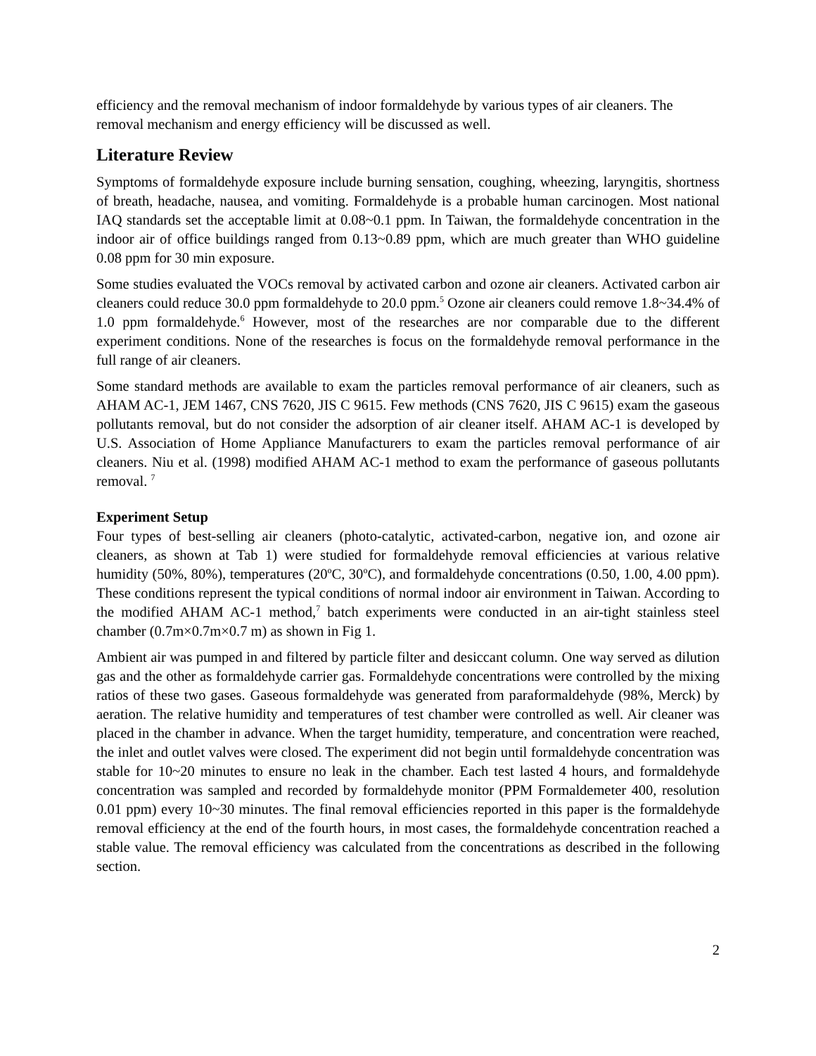efficiency and the removal mechanism of indoor formaldehyde by various types of air cleaners. The removal mechanism and energy efficiency will be discussed as well.
Literature Review
Symptoms of formaldehyde exposure include burning sensation, coughing, wheezing, laryngitis, shortness of breath, headache, nausea, and vomiting. Formaldehyde is a probable human carcinogen. Most national IAQ standards set the acceptable limit at 0.08~0.1 ppm. In Taiwan, the formaldehyde concentration in the indoor air of office buildings ranged from 0.13~0.89 ppm, which are much greater than WHO guideline 0.08 ppm for 30 min exposure.
Some studies evaluated the VOCs removal by activated carbon and ozone air cleaners. Activated carbon air cleaners could reduce 30.0 ppm formaldehyde to 20.0 ppm.<sup>5</sup> Ozone air cleaners could remove 1.8~34.4% of 1.0 ppm formaldehyde.<sup>6</sup> However, most of the researches are nor comparable due to the different experiment conditions. None of the researches is focus on the formaldehyde removal performance in the full range of air cleaners.
Some standard methods are available to exam the particles removal performance of air cleaners, such as AHAM AC-1, JEM 1467, CNS 7620, JIS C 9615. Few methods (CNS 7620, JIS C 9615) exam the gaseous pollutants removal, but do not consider the adsorption of air cleaner itself. AHAM AC-1 is developed by U.S. Association of Home Appliance Manufacturers to exam the particles removal performance of air cleaners. Niu et al. (1998) modified AHAM AC-1 method to exam the performance of gaseous pollutants removal. <sup>7</sup>
Experiment Setup
Four types of best-selling air cleaners (photo-catalytic, activated-carbon, negative ion, and ozone air cleaners, as shown at Tab 1) were studied for formaldehyde removal efficiencies at various relative humidity (50%, 80%), temperatures (20<sup>o</sup>C, 30<sup>o</sup>C), and formaldehyde concentrations (0.50, 1.00, 4.00 ppm). These conditions represent the typical conditions of normal indoor air environment in Taiwan. According to the modified AHAM AC-1 method,<sup>7</sup> batch experiments were conducted in an air-tight stainless steel chamber (0.7m×0.7m×0.7 m) as shown in Fig 1.
Ambient air was pumped in and filtered by particle filter and desiccant column. One way served as dilution gas and the other as formaldehyde carrier gas. Formaldehyde concentrations were controlled by the mixing ratios of these two gases. Gaseous formaldehyde was generated from paraformaldehyde (98%, Merck) by aeration. The relative humidity and temperatures of test chamber were controlled as well. Air cleaner was placed in the chamber in advance. When the target humidity, temperature, and concentration were reached, the inlet and outlet valves were closed. The experiment did not begin until formaldehyde concentration was stable for 10~20 minutes to ensure no leak in the chamber. Each test lasted 4 hours, and formaldehyde concentration was sampled and recorded by formaldehyde monitor (PPM Formaldemeter 400, resolution 0.01 ppm) every 10~30 minutes. The final removal efficiencies reported in this paper is the formaldehyde removal efficiency at the end of the fourth hours, in most cases, the formaldehyde concentration reached a stable value. The removal efficiency was calculated from the concentrations as described in the following section.
2